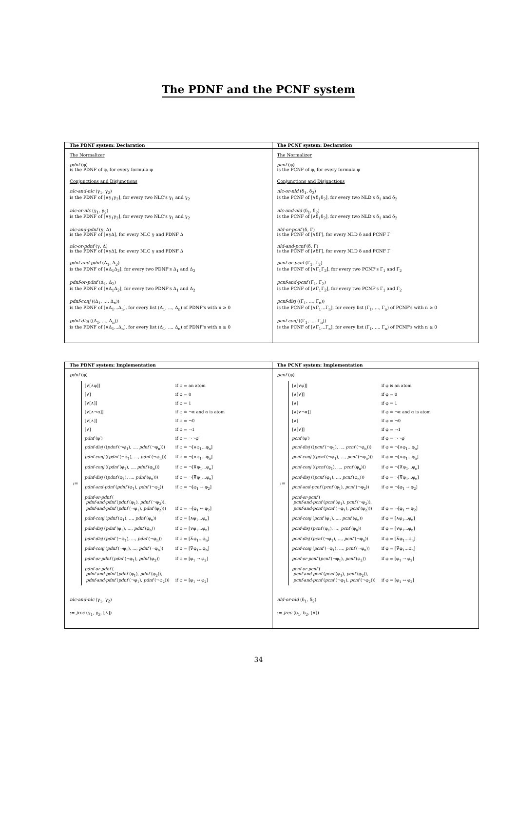The PDNF and the PCNF system
The PDNF system: Declaration
The Normalizer
pdnf (φ)
is the PDNF of φ, for every formula φ
Conjunctions and Disjunctions
nlc-and-nlc (γ<sub>1</sub>, γ<sub>2</sub>)
is the PDNF of [∧γ<sub>1</sub>γ<sub>2</sub>], for every two NLC's γ<sub>1</sub> and γ<sub>2</sub>
nlc-or-nlc (γ<sub>1</sub>, γ<sub>2</sub>)
is the PDNF of [∨γ<sub>1</sub>γ<sub>2</sub>], for every two NLC's γ<sub>1</sub> and γ<sub>2</sub>
nlc-and-pdnf (γ, Δ)
is the PDNF of [∧γΔ], for every NLC γ and PDNF Δ
nlc-or-pdnf (γ, Δ)
is the PDNF of [∨γΔ], for every NLC γ and PDNF Δ
pdnf-and-pdnf (Δ<sub>1</sub>, Δ<sub>2</sub>)
is the PDNF of [∧Δ<sub>1</sub>Δ<sub>2</sub>], for every two PDNF's Δ<sub>1</sub> and Δ<sub>2</sub>
pdnf-or-pdnf (Δ<sub>1</sub>, Δ<sub>2</sub>)
is the PDNF of [∨Δ<sub>1</sub>Δ<sub>2</sub>], for every two PDNF's Δ<sub>1</sub> and Δ<sub>2</sub>
pdnf-conj ((Δ<sub>1</sub>, ..., Δ<sub>n</sub>))
is the PDNF of [∧Δ<sub>1</sub>...Δ<sub>n</sub>], for every list (Δ<sub>1</sub>, ..., Δ<sub>n</sub>) of PDNF's with n ≥ 0
pdnf-disj ((Δ<sub>1</sub>, ..., Δ<sub>n</sub>))
is the PDNF of [∨Δ<sub>1</sub>...Δ<sub>n</sub>], for every list (Δ<sub>1</sub>, ..., Δ<sub>n</sub>) of PDNF's with n ≥ 0
The PCNF system: Declaration
The Normalizer
pcnf (φ)
is the PCNF of φ, for every formula φ
Conjunctions and Disjunctions
nlc-or-nld (δ<sub>1</sub>, δ<sub>2</sub>)
is the PCNF of [∨δ<sub>1</sub>δ<sub>2</sub>], for every two NLD's δ<sub>1</sub> and δ<sub>2</sub>
nlc-and-nld (δ<sub>1</sub>, δ<sub>2</sub>)
is the PCNF of [∧δ<sub>1</sub>δ<sub>2</sub>], for every two NLD's δ<sub>1</sub> and δ<sub>2</sub>
nld-or-pcnf (δ, Γ)
is the PCNF of [∨δΓ], for every NLD δ and PCNF Γ
nld-and-pcnf (δ, Γ)
is the PCNF of [∧δΓ], for every NLD δ and PCNF Γ
pcnf-or-pcnf (Γ<sub>1</sub>, Γ<sub>2</sub>)
is the PCNF of [∨Γ<sub>1</sub>Γ<sub>2</sub>], for every two PCNF's Γ<sub>1</sub> and Γ<sub>2</sub>
pcnf-and-pcnf (Γ<sub>1</sub>, Γ<sub>2</sub>)
is the PCNF of [∧Γ<sub>1</sub>Γ<sub>2</sub>], for every two PCNF's Γ<sub>1</sub> and Γ<sub>2</sub>
pcnf-disj ((Γ<sub>1</sub>, ..., Γ<sub>n</sub>))
is the PCNF of [∨Γ<sub>1</sub>...Γ<sub>n</sub>], for every list (Γ<sub>1</sub>, ..., Γ<sub>n</sub>) of PCNF's with n ≥ 0
pcnf-conj ((Γ<sub>1</sub>, ..., Γ<sub>n</sub>))
is the PCNF of [∧Γ<sub>1</sub>...Γ<sub>n</sub>], for every list (Γ<sub>1</sub>, ..., Γ<sub>n</sub>) of PCNF's with n ≥ 0
The PDNF system: Implementation
pdnf (φ)
| := | [∨[∧φ]] | if φ = an atom |
| | [∨] | if φ = 0 |
| | [∨[∧]] | if φ = 1 |
| | [∨[∧¬α]] | if φ = ¬α and α is atom |
| | [∨[∧]] | if φ = ¬0 |
| | [∨] | if φ = ¬1 |
| | pdnf (φ′) | if φ = ¬¬φ′ |
| | pdnf-disj (( pdnf (¬φ<sub>1</sub>), ..., pdnf (¬φ<sub>n</sub>))) | if φ = ¬[∧φ<sub>1</sub>...φ<sub>n</sub>] |
| | pdnf-conj (( pdnf (¬φ<sub>1</sub>), ..., pdnf (¬φ<sub>n</sub>))) | if φ = ¬[∨φ<sub>1</sub>...φ<sub>n</sub>] |
| | pdnf-conj (( pdnf (φ<sub>1</sub>), ..., pdnf (φ<sub>n</sub>))) | if φ = ¬[⊼φ<sub>1</sub>...φ<sub>n</sub>] |
| | pdnf-disj (( pdnf (φ<sub>1</sub>), ..., pdnf (φ<sub>n</sub>))) | if φ = ¬[⊽φ<sub>1</sub>...φ<sub>n</sub>] |
| | pdnf-and-pdnf ( pdnf (φ<sub>1</sub>), pdnf (¬φ<sub>2</sub>)) | if φ = ¬[φ<sub>1</sub> → φ<sub>2</sub>] |
| | pdnf-or-pdnf ( pdnf-and-pdnf ( pdnf (φ<sub>1</sub>), pdnf (¬φ<sub>2</sub>)), pdnf-and-pdnf ( pdnf (¬φ<sub>1</sub>), pdnf (φ<sub>2</sub>))) | if φ = ¬[φ<sub>1</sub> ↔ φ<sub>2</sub>] |
| | pdnf-conj ( pdnf (φ<sub>1</sub>), ..., pdnf (φ<sub>n</sub>)) | if φ = [∧φ<sub>1</sub>...φ<sub>n</sub>] |
| | pdnf-disj ( pdnf (φ<sub>1</sub>), ..., pdnf (φ<sub>n</sub>)) | if φ = [∨φ<sub>1</sub>...φ<sub>n</sub>] |
| | pdnf-disj ( pdnf (¬φ<sub>1</sub>), ..., pdnf (¬φ<sub>n</sub>)) | if φ = [⊼φ<sub>1</sub>...φ<sub>n</sub>] |
| | pdnf-conj ( pdnf (¬φ<sub>1</sub>), ..., pdnf (¬φ<sub>n</sub>)) | if φ = [⊽φ<sub>1</sub>...φ<sub>n</sub>] |
| | pdnf-or-pdnf ( pdnf (¬φ<sub>1</sub>), pdnf (φ<sub>2</sub>)) | if φ = [φ<sub>1</sub> → φ<sub>2</sub>] |
| | pdnf-or-pdnf ( pdnf-and-pdnf ( pdnf (φ<sub>1</sub>), pdnf (φ<sub>2</sub>)), pdnf-and-pdnf ( pdnf (¬φ<sub>1</sub>), pdnf (¬φ<sub>2</sub>))) | if φ = [φ<sub>1</sub> ↔ φ<sub>2</sub>] |
nlc-and-nlc (γ<sub>1</sub>, γ<sub>2</sub>)
:= jrec (γ<sub>1</sub>, γ<sub>2</sub>, [∧])
The PCNF system: Implementation
pcnf (φ)
| := | [∧[∨φ]] | if φ is an atom |
| | [∧[∨]] | if φ = 0 |
| | [∧] | if φ = 1 |
| | [∧[∨¬α]] | if φ = ¬α and α is atom |
| | [∧] | if φ = ¬0 |
| | [∧[∨]] | if φ = ¬1 |
| | pcnf (φ′) | if φ = ¬¬φ′ |
| | pcnf-disj (( pcnf (¬φ<sub>1</sub>), ..., pcnf (¬φ<sub>n</sub>))) | if φ = ¬[∧φ<sub>1</sub>...φ<sub>n</sub>] |
| | pcnf-conj (( pcnf (¬φ<sub>1</sub>), ..., pcnf (¬φ<sub>n</sub>))) | if φ = ¬[∨φ<sub>1</sub>...φ<sub>n</sub>] |
| | pcnf-conj (( pcnf (φ<sub>1</sub>), ..., pcnf (φ<sub>n</sub>))) | if φ = ¬[⊼φ<sub>1</sub>...φ<sub>n</sub>] |
| | pcnf-disj (( pcnf (φ<sub>1</sub>), ..., pcnf (φ<sub>n</sub>))) | if φ = ¬[⊽φ<sub>1</sub>...φ<sub>n</sub>] |
| | pcnf-and-pcnf ( pcnf (φ<sub>1</sub>), pcnf (¬φ<sub>2</sub>)) | if φ = ¬[φ<sub>1</sub> → φ<sub>2</sub>] |
| | pcnf-or-pcnf ( pcnf-and-pcnf ( pcnf (φ<sub>1</sub>), pcnf (¬φ<sub>2</sub>)), pcnf-and-pcnf ( pcnf (¬φ<sub>1</sub>), pcnf (φ<sub>2</sub>))) | if φ = ¬[φ<sub>1</sub> ↔ φ<sub>2</sub>] |
| | pcnf-conj ( pcnf (φ<sub>1</sub>), ..., pcnf (φ<sub>n</sub>)) | if φ = [∧φ<sub>1</sub>...φ<sub>n</sub>] |
| | pcnf-disj ( pcnf (φ<sub>1</sub>), ..., pcnf (φ<sub>n</sub>)) | if φ = [∨φ<sub>1</sub>...φ<sub>n</sub>] |
| | pcnf-disj ( pcnf (¬φ<sub>1</sub>), ..., pcnf (¬φ<sub>n</sub>)) | if φ = [⊼φ<sub>1</sub>...φ<sub>n</sub>] |
| | pcnf-conj ( pcnf (¬φ<sub>1</sub>), ..., pcnf (¬φ<sub>n</sub>)) | if φ = [⊽φ<sub>1</sub>...φ<sub>n</sub>] |
| | pcnf-or-pcnf ( pcnf (¬φ<sub>1</sub>), pcnf (φ<sub>2</sub>)) | if φ = [φ<sub>1</sub> → φ<sub>2</sub>] |
| | pcnf-or-pcnf ( pcnf-and-pcnf ( pcnf (φ<sub>1</sub>), pcnf (φ<sub>2</sub>)), pcnf-and-pcnf ( pcnf (¬φ<sub>1</sub>), pcnf (¬φ<sub>2</sub>))) | if φ = [φ<sub>1</sub> ↔ φ<sub>2</sub>] |
nld-or-nld (δ<sub>1</sub>, δ<sub>2</sub>)
:= jrec (δ<sub>1</sub>, δ<sub>2</sub>, [∨])
34